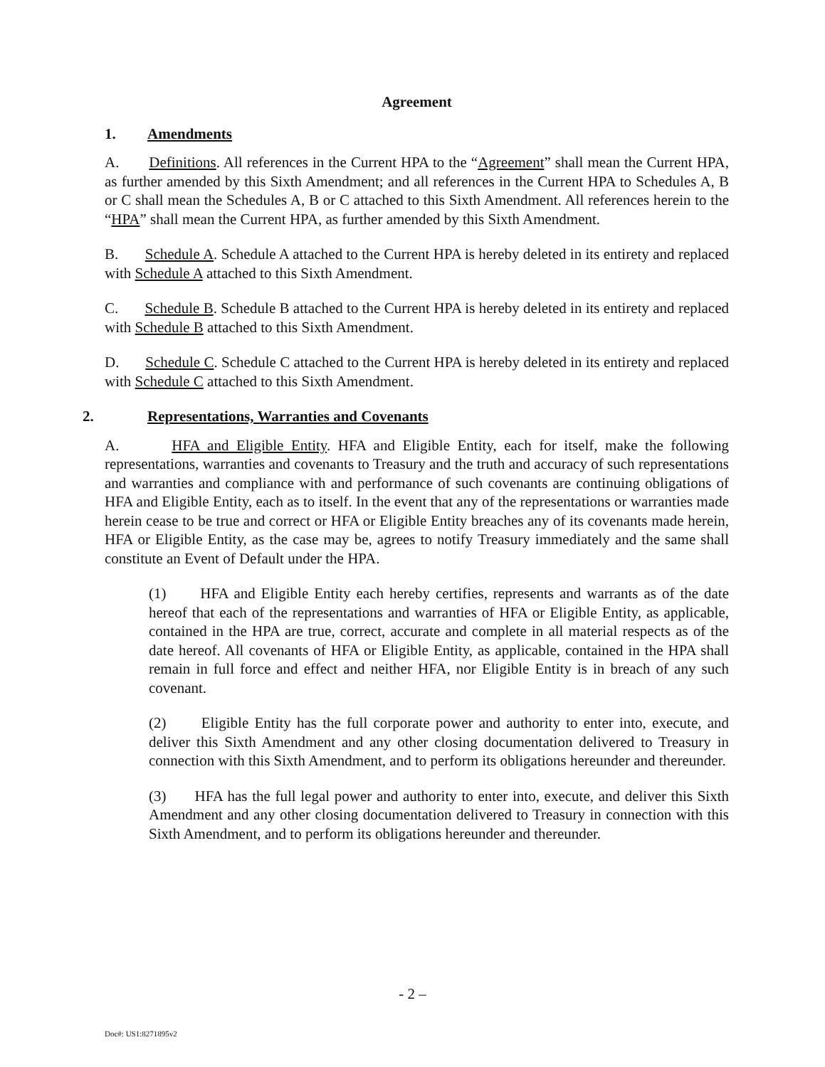Agreement
1. Amendments
A. Definitions. All references in the Current HPA to the “Agreement” shall mean the Current HPA, as further amended by this Sixth Amendment; and all references in the Current HPA to Schedules A, B or C shall mean the Schedules A, B or C attached to this Sixth Amendment. All references herein to the “HPA” shall mean the Current HPA, as further amended by this Sixth Amendment.
B. Schedule A. Schedule A attached to the Current HPA is hereby deleted in its entirety and replaced with Schedule A attached to this Sixth Amendment.
C. Schedule B. Schedule B attached to the Current HPA is hereby deleted in its entirety and replaced with Schedule B attached to this Sixth Amendment.
D. Schedule C. Schedule C attached to the Current HPA is hereby deleted in its entirety and replaced with Schedule C attached to this Sixth Amendment.
2. Representations, Warranties and Covenants
A. HFA and Eligible Entity. HFA and Eligible Entity, each for itself, make the following representations, warranties and covenants to Treasury and the truth and accuracy of such representations and warranties and compliance with and performance of such covenants are continuing obligations of HFA and Eligible Entity, each as to itself. In the event that any of the representations or warranties made herein cease to be true and correct or HFA or Eligible Entity breaches any of its covenants made herein, HFA or Eligible Entity, as the case may be, agrees to notify Treasury immediately and the same shall constitute an Event of Default under the HPA.
(1) HFA and Eligible Entity each hereby certifies, represents and warrants as of the date hereof that each of the representations and warranties of HFA or Eligible Entity, as applicable, contained in the HPA are true, correct, accurate and complete in all material respects as of the date hereof. All covenants of HFA or Eligible Entity, as applicable, contained in the HPA shall remain in full force and effect and neither HFA, nor Eligible Entity is in breach of any such covenant.
(2) Eligible Entity has the full corporate power and authority to enter into, execute, and deliver this Sixth Amendment and any other closing documentation delivered to Treasury in connection with this Sixth Amendment, and to perform its obligations hereunder and thereunder.
(3) HFA has the full legal power and authority to enter into, execute, and deliver this Sixth Amendment and any other closing documentation delivered to Treasury in connection with this Sixth Amendment, and to perform its obligations hereunder and thereunder.
- 2 –
Doc#: US1:8271895v2